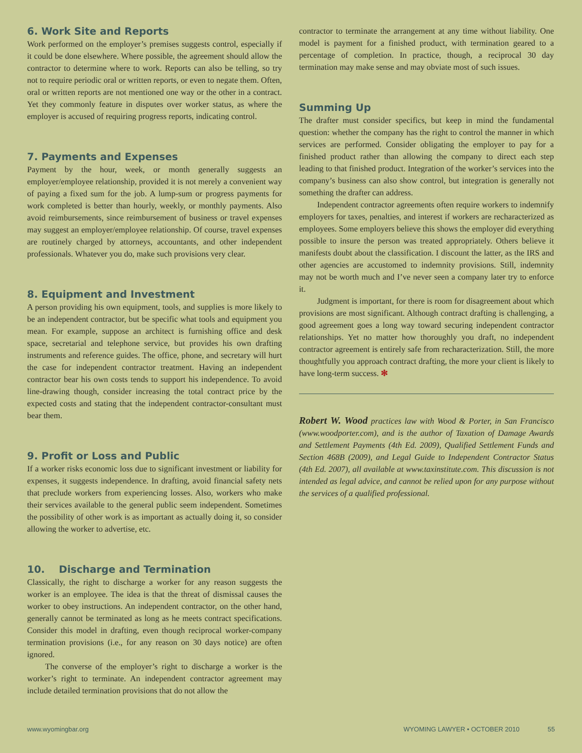6. Work Site and Reports
Work performed on the employer’s premises suggests control, especially if it could be done elsewhere. Where possible, the agreement should allow the contractor to determine where to work. Reports can also be telling, so try not to require periodic oral or written reports, or even to negate them. Often, oral or written reports are not mentioned one way or the other in a contract. Yet they commonly feature in disputes over worker status, as where the employer is accused of requiring progress reports, indicating control.
7. Payments and Expenses
Payment by the hour, week, or month generally suggests an employer/employee relationship, provided it is not merely a convenient way of paying a fixed sum for the job. A lump-sum or progress payments for work completed is better than hourly, weekly, or monthly payments. Also avoid reimbursements, since reimbursement of business or travel expenses may suggest an employer/employee relationship. Of course, travel expenses are routinely charged by attorneys, accountants, and other independent professionals. Whatever you do, make such provisions very clear.
8. Equipment and Investment
A person providing his own equipment, tools, and supplies is more likely to be an independent contractor, but be specific what tools and equipment you mean. For example, suppose an architect is furnishing office and desk space, secretarial and telephone service, but provides his own drafting instruments and reference guides. The office, phone, and secretary will hurt the case for independent contractor treatment. Having an independent contractor bear his own costs tends to support his independence. To avoid line-drawing though, consider increasing the total contract price by the expected costs and stating that the independent contractor-consultant must bear them.
9. Profit or Loss and Public
If a worker risks economic loss due to significant investment or liability for expenses, it suggests independence. In drafting, avoid financial safety nets that preclude workers from experiencing losses. Also, workers who make their services available to the general public seem independent. Sometimes the possibility of other work is as important as actually doing it, so consider allowing the worker to advertise, etc.
10. Discharge and Termination
Classically, the right to discharge a worker for any reason suggests the worker is an employee. The idea is that the threat of dismissal causes the worker to obey instructions. An independent contractor, on the other hand, generally cannot be terminated as long as he meets contract specifications. Consider this model in drafting, even though reciprocal worker-company termination provisions (i.e., for any reason on 30 days notice) are often ignored.
The converse of the employer’s right to discharge a worker is the worker’s right to terminate. An independent contractor agreement may include detailed termination provisions that do not allow the
contractor to terminate the arrangement at any time without liability. One model is payment for a finished product, with termination geared to a percentage of completion. In practice, though, a reciprocal 30 day termination may make sense and may obviate most of such issues.
Summing Up
The drafter must consider specifics, but keep in mind the fundamental question: whether the company has the right to control the manner in which services are performed. Consider obligating the employer to pay for a finished product rather than allowing the company to direct each step leading to that finished product. Integration of the worker’s services into the company’s business can also show control, but integration is generally not something the drafter can address.
Independent contractor agreements often require workers to indemnify employers for taxes, penalties, and interest if workers are recharacterized as employees. Some employers believe this shows the employer did everything possible to insure the person was treated appropriately. Others believe it manifests doubt about the classification. I discount the latter, as the IRS and other agencies are accustomed to indemnity provisions. Still, indemnity may not be worth much and I’ve never seen a company later try to enforce it.
Judgment is important, for there is room for disagreement about which provisions are most significant. Although contract drafting is challenging, a good agreement goes a long way toward securing independent contractor relationships. Yet no matter how thoroughly you draft, no independent contractor agreement is entirely safe from recharacterization. Still, the more thoughtfully you approach contract drafting, the more your client is likely to have long-term success. ✻
Robert W. Wood practices law with Wood & Porter, in San Francisco (www.woodporter.com), and is the author of Taxation of Damage Awards and Settlement Payments (4th Ed. 2009), Qualified Settlement Funds and Section 468B (2009), and Legal Guide to Independent Contractor Status (4th Ed. 2007), all available at www.taxinstitute.com. This discussion is not intended as legal advice, and cannot be relied upon for any purpose without the services of a qualified professional.
www.wyomingbar.org WYOMING LAWYER • OCTOBER 2010 55